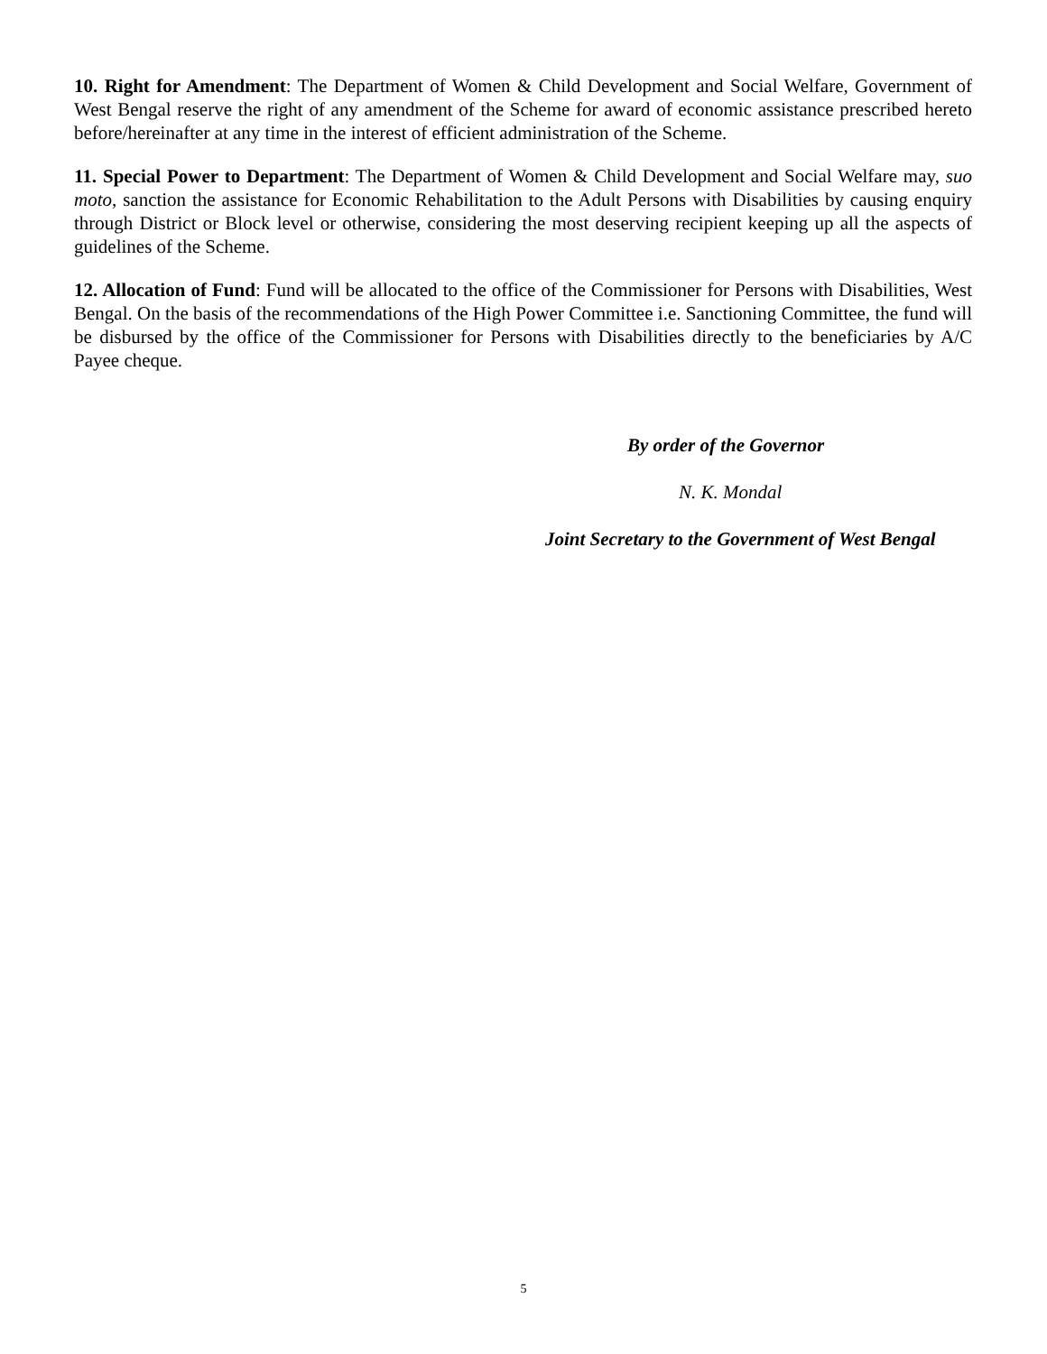10. Right for Amendment: The Department of Women & Child Development and Social Welfare, Government of West Bengal reserve the right of any amendment of the Scheme for award of economic assistance prescribed hereto before/hereinafter at any time in the interest of efficient administration of the Scheme.
11. Special Power to Department: The Department of Women & Child Development and Social Welfare may, suo moto, sanction the assistance for Economic Rehabilitation to the Adult Persons with Disabilities by causing enquiry through District or Block level or otherwise, considering the most deserving recipient keeping up all the aspects of guidelines of the Scheme.
12. Allocation of Fund: Fund will be allocated to the office of the Commissioner for Persons with Disabilities, West Bengal. On the basis of the recommendations of the High Power Committee i.e. Sanctioning Committee, the fund will be disbursed by the office of the Commissioner for Persons with Disabilities directly to the beneficiaries by A/C Payee cheque.
By order of the Governor
N. K. Mondal
Joint Secretary to the Government of West Bengal
5